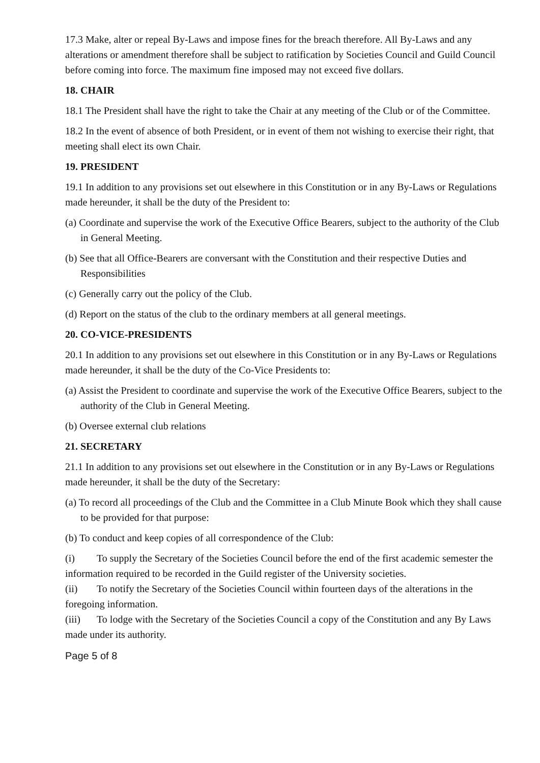17.3 Make, alter or repeal By-Laws and impose fines for the breach therefore. All By-Laws and any alterations or amendment therefore shall be subject to ratification by Societies Council and Guild Council before coming into force. The maximum fine imposed may not exceed five dollars.
18. CHAIR
18.1 The President shall have the right to take the Chair at any meeting of the Club or of the Committee.
18.2 In the event of absence of both President, or in event of them not wishing to exercise their right, that meeting shall elect its own Chair.
19. PRESIDENT
19.1 In addition to any provisions set out elsewhere in this Constitution or in any By-Laws or Regulations made hereunder, it shall be the duty of the President to:
(a) Coordinate and supervise the work of the Executive Office Bearers, subject to the authority of the Club in General Meeting.
(b) See that all Office-Bearers are conversant with the Constitution and their respective Duties and Responsibilities
(c) Generally carry out the policy of the Club.
(d) Report on the status of the club to the ordinary members at all general meetings.
20. CO-VICE-PRESIDENTS
20.1 In addition to any provisions set out elsewhere in this Constitution or in any By-Laws or Regulations made hereunder, it shall be the duty of the Co-Vice Presidents to:
(a) Assist the President to coordinate and supervise the work of the Executive Office Bearers, subject to the authority of the Club in General Meeting.
(b) Oversee external club relations
21. SECRETARY
21.1 In addition to any provisions set out elsewhere in the Constitution or in any By-Laws or Regulations made hereunder, it shall be the duty of the Secretary:
(a) To record all proceedings of the Club and the Committee in a Club Minute Book which they shall cause to be provided for that purpose:
(b) To conduct and keep copies of all correspondence of the Club:
(i) To supply the Secretary of the Societies Council before the end of the first academic semester the information required to be recorded in the Guild register of the University societies.
(ii) To notify the Secretary of the Societies Council within fourteen days of the alterations in the foregoing information.
(iii) To lodge with the Secretary of the Societies Council a copy of the Constitution and any By Laws made under its authority.
Page 5 of 8